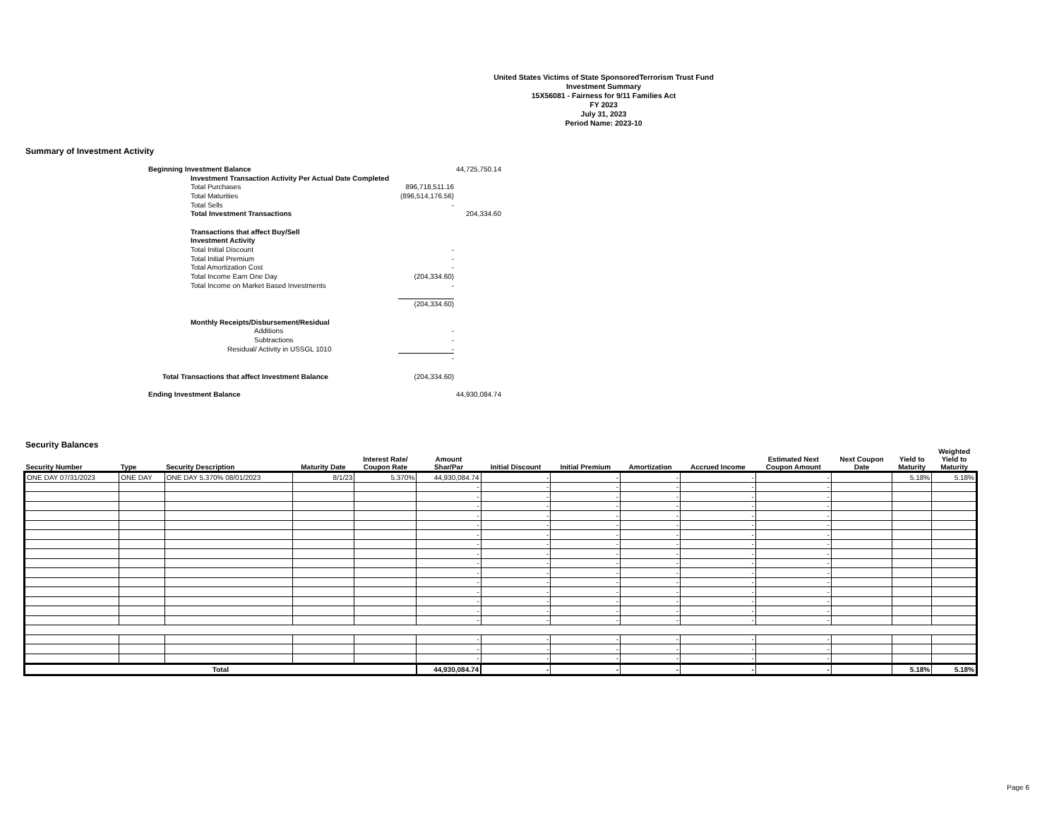United States Victims of State SponsoredTerrorism Trust Fund
Investment Summary
15X56081 - Fairness for 9/11 Families Act
FY 2023
July 31, 2023
Period Name: 2023-10
Summary of Investment Activity
| Beginning Investment Balance | | | 44,725,750.14 |
| | Investment Transaction Activity Per Actual Date Completed | | |
| | Total Purchases | 896,718,511.16 | |
| | Total Maturities | (896,514,176.56) | |
| | Total Sells | - | |
| | Total Investment Transactions | | 204,334.60 |
| | Transactions that affect Buy/Sell | | |
| | Investment Activity | | |
| | Total Initial Discount | - | |
| | Total Initial Premium | - | |
| | Total Amortization Cost | - | |
| | Total Income Earn One Day | (204,334.60) | |
| | Total Income on Market Based Investments | - | |
| | | (204,334.60) | |
| | Monthly Receipts/Disbursement/Residual | | |
| | Additions | - | |
| | Subtractions | - | |
| | Residual/ Activity in USSGL 1010 | - | |
| | | - | |
| Total Transactions that affect Investment Balance | | (204,334.60) | |
| Ending Investment Balance | | | 44,930,084.74 |
Security Balances
| Security Number | Type | Security Description | Maturity Date | Interest Rate/ Coupon Rate | Amount Shar/Par | Initial Discount | Initial Premium | Amortization | Accrued Income | Estimated Next Coupon Amount | Next Coupon Date | Yield to Maturity | Weighted Yield to Maturity |
| --- | --- | --- | --- | --- | --- | --- | --- | --- | --- | --- | --- | --- | --- |
| ONE DAY 07/31/2023 | ONE DAY | ONE DAY 5.370% 08/01/2023 | 8/1/23 | 5.370% | 44,930,084.74 | - | - | - | - | - | | 5.18% | 5.18% |
| | | | | | - | - | - | - | - | - | | | |
| | | | | | - | - | - | - | - | - | | | |
| | | | | | - | - | - | - | - | - | | | |
| | | | | | - | - | - | - | - | - | | | |
| | | | | | - | - | - | - | - | - | | | |
| | | | | | - | - | - | - | - | - | | | |
| | | | | | - | - | - | - | - | - | | | |
| | | | | | - | - | - | - | - | - | | | |
| | | | | | - | - | - | - | - | - | | | |
| | | | | | - | - | - | - | - | - | | | |
| | | | | | - | - | - | - | - | - | | | |
| | | | | | - | - | - | - | - | - | | | |
| | | | | | - | - | - | - | - | - | | | |
| | | | | | - | - | - | - | - | - | | | |
| | | | | | - | - | - | - | - | - | | | |
| | | | | | - | - | - | - | - | - | | | |
| | | | | | - | - | - | - | - | - | | | |
| | | | | | - | - | - | - | - | - | | | |
| Total | | | | | 44,930,084.74 | - | - | - | - | - | | 5.18% | 5.18% |
Page 6